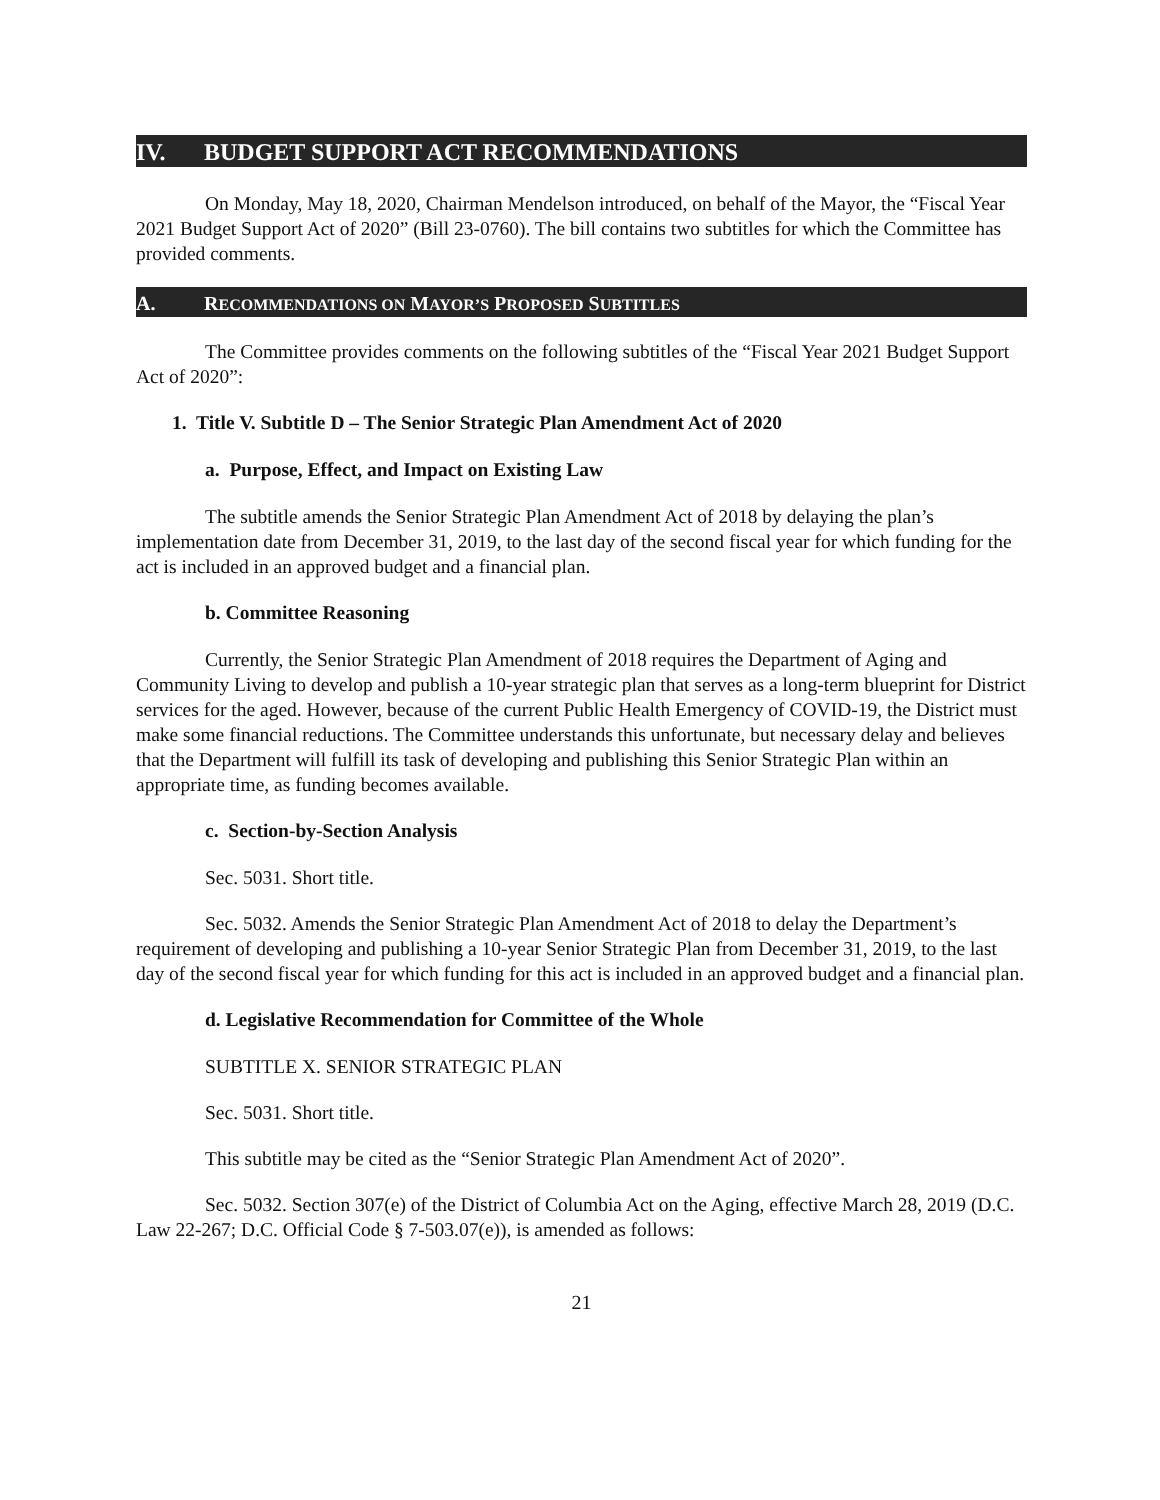IV. BUDGET SUPPORT ACT RECOMMENDATIONS
On Monday, May 18, 2020, Chairman Mendelson introduced, on behalf of the Mayor, the “Fiscal Year 2021 Budget Support Act of 2020” (Bill 23-0760). The bill contains two subtitles for which the Committee has provided comments.
A. RECOMMENDATIONS ON MAYOR’S PROPOSED SUBTITLES
The Committee provides comments on the following subtitles of the “Fiscal Year 2021 Budget Support Act of 2020”:
1. Title V. Subtitle D – The Senior Strategic Plan Amendment Act of 2020
a. Purpose, Effect, and Impact on Existing Law
The subtitle amends the Senior Strategic Plan Amendment Act of 2018 by delaying the plan’s implementation date from December 31, 2019, to the last day of the second fiscal year for which funding for the act is included in an approved budget and a financial plan.
b. Committee Reasoning
Currently, the Senior Strategic Plan Amendment of 2018 requires the Department of Aging and Community Living to develop and publish a 10-year strategic plan that serves as a long-term blueprint for District services for the aged. However, because of the current Public Health Emergency of COVID-19, the District must make some financial reductions. The Committee understands this unfortunate, but necessary delay and believes that the Department will fulfill its task of developing and publishing this Senior Strategic Plan within an appropriate time, as funding becomes available.
c. Section-by-Section Analysis
Sec. 5031. Short title.
Sec. 5032. Amends the Senior Strategic Plan Amendment Act of 2018 to delay the Department’s requirement of developing and publishing a 10-year Senior Strategic Plan from December 31, 2019, to the last day of the second fiscal year for which funding for this act is included in an approved budget and a financial plan.
d. Legislative Recommendation for Committee of the Whole
SUBTITLE X. SENIOR STRATEGIC PLAN
Sec. 5031. Short title.
This subtitle may be cited as the “Senior Strategic Plan Amendment Act of 2020”.
Sec. 5032. Section 307(e) of the District of Columbia Act on the Aging, effective March 28, 2019 (D.C. Law 22-267; D.C. Official Code § 7-503.07(e)), is amended as follows:
21